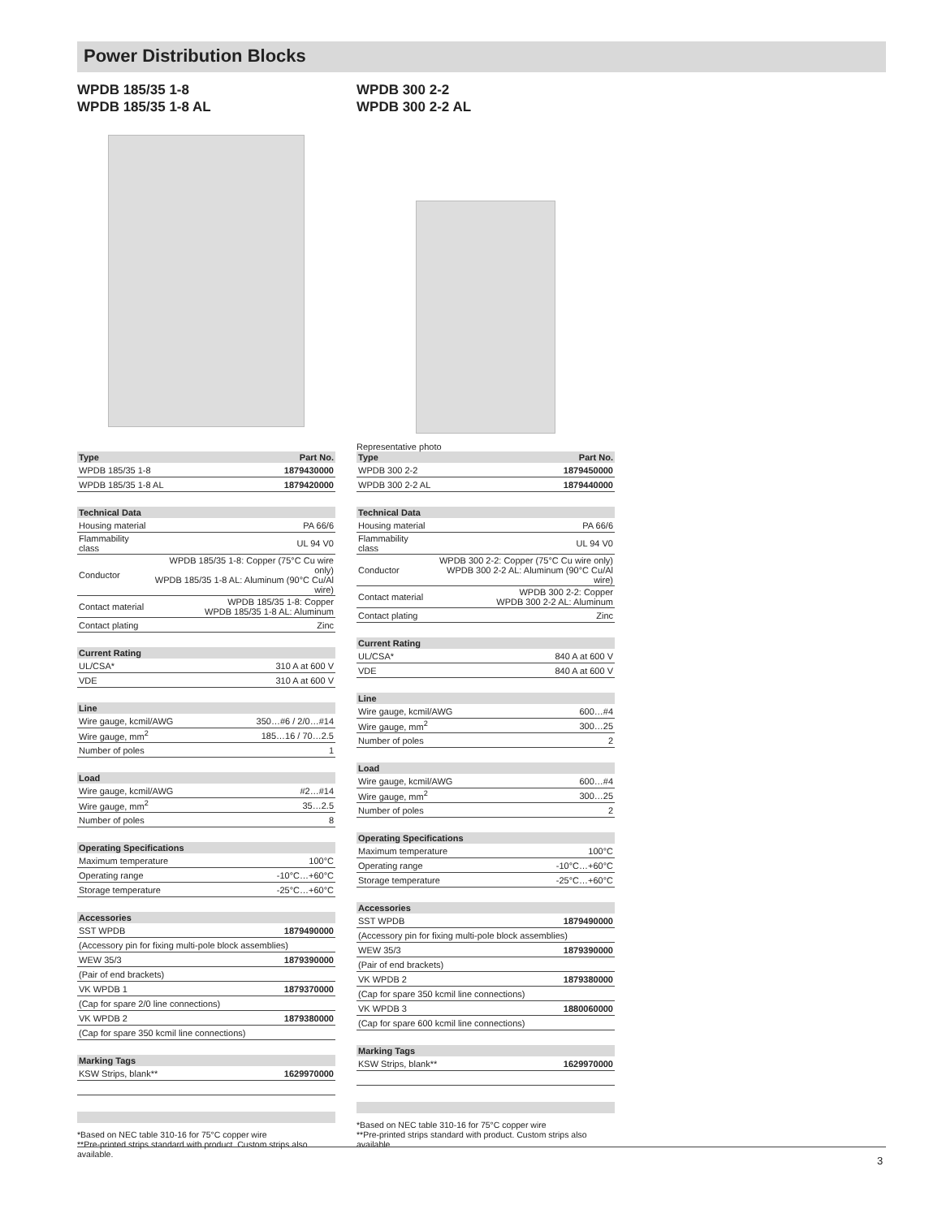Power Distribution Blocks
WPDB 185/35 1-8
WPDB 185/35 1-8 AL
| Type | Part No. |
| --- | --- |
| WPDB 185/35 1-8 | 1879430000 |
| WPDB 185/35 1-8 AL | 1879420000 |
| Technical Data | |
| --- | --- |
| Housing material | PA 66/6 |
| Flammability class | UL 94 V0 |
| Conductor | WPDB 185/35 1-8: Copper (75°C Cu wire only) WPDB 185/35 1-8 AL: Aluminum (90°C Cu/Al wire) |
| Contact material | WPDB 185/35 1-8: Copper WPDB 185/35 1-8 AL: Aluminum |
| Contact plating | Zinc |
| Current Rating | |
| --- | --- |
| UL/CSA* | 310 A at 600 V |
| VDE | 310 A at 600 V |
| Line | |
| --- | --- |
| Wire gauge, kcmil/AWG | 350…#6 / 2/0…#14 |
| Wire gauge, mm<sup>2</sup> | 185…16 / 70…2.5 |
| Number of poles | 1 |
| Load | |
| --- | --- |
| Wire gauge, kcmil/AWG | #2…#14 |
| Wire gauge, mm<sup>2</sup> | 35…2.5 |
| Number of poles | 8 |
| Operating Specifications | |
| --- | --- |
| Maximum temperature | 100°C |
| Operating range | -10°C…+60°C |
| Storage temperature | -25°C…+60°C |
| Accessories | |
| --- | --- |
| SST WPDB | 1879490000 |
| (Accessory pin for fixing multi-pole block assemblies) | |
| WEW 35/3 | 1879390000 |
| (Pair of end brackets) | |
| VK WPDB 1 | 1879370000 |
| (Cap for spare 2/0 line connections) | |
| VK WPDB 2 | 1879380000 |
| (Cap for spare 350 kcmil line connections) | |
| Marking Tags | |
| --- | --- |
| KSW Strips, blank** | 1629970000 |
*Based on NEC table 310-16 for 75°C copper wire
**Pre-printed strips standard with product. Custom strips also available.
WPDB 300 2-2
WPDB 300 2-2 AL
Representative photo
| Type | Part No. |
| --- | --- |
| WPDB 300 2-2 | 1879450000 |
| WPDB 300 2-2 AL | 1879440000 |
| Technical Data | |
| --- | --- |
| Housing material | PA 66/6 |
| Flammability class | UL 94 V0 |
| Conductor | WPDB 300 2-2: Copper (75°C Cu wire only) WPDB 300 2-2 AL: Aluminum (90°C Cu/Al wire) |
| Contact material | WPDB 300 2-2: Copper WPDB 300 2-2 AL: Aluminum |
| Contact plating | Zinc |
| Current Rating | |
| --- | --- |
| UL/CSA* | 840 A at 600 V |
| VDE | 840 A at 600 V |
| Line | |
| --- | --- |
| Wire gauge, kcmil/AWG | 600…#4 |
| Wire gauge, mm<sup>2</sup> | 300…25 |
| Number of poles | 2 |
| Load | |
| --- | --- |
| Wire gauge, kcmil/AWG | 600…#4 |
| Wire gauge, mm<sup>2</sup> | 300…25 |
| Number of poles | 2 |
| Operating Specifications | |
| --- | --- |
| Maximum temperature | 100°C |
| Operating range | -10°C…+60°C |
| Storage temperature | -25°C…+60°C |
| Accessories | |
| --- | --- |
| SST WPDB | 1879490000 |
| (Accessory pin for fixing multi-pole block assemblies) | |
| WEW 35/3 | 1879390000 |
| (Pair of end brackets) | |
| VK WPDB 2 | 1879380000 |
| (Cap for spare 350 kcmil line connections) | |
| VK WPDB 3 | 1880060000 |
| (Cap for spare 600 kcmil line connections) | |
| Marking Tags | |
| --- | --- |
| KSW Strips, blank** | 1629970000 |
*Based on NEC table 310-16 for 75°C copper wire
**Pre-printed strips standard with product. Custom strips also available.
3